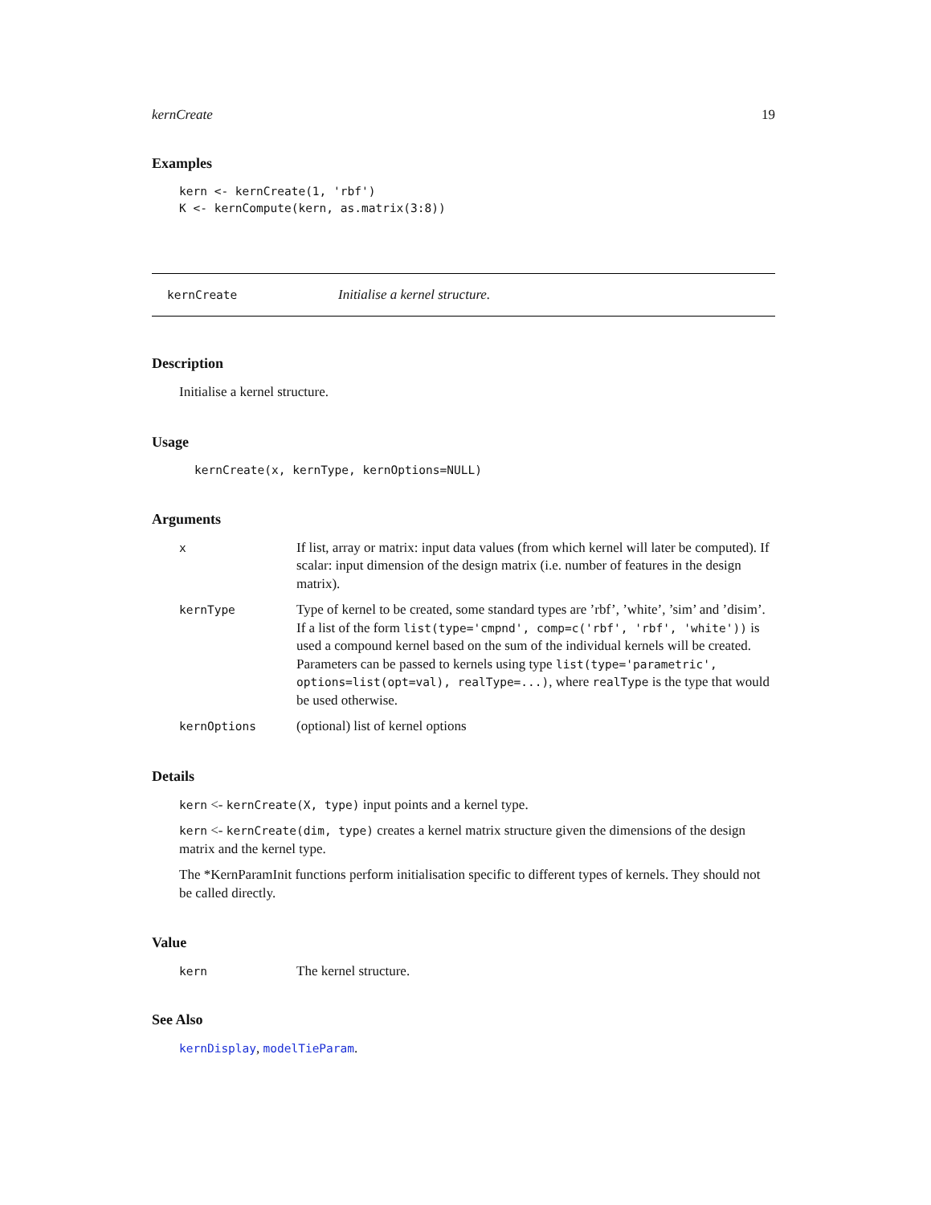kernCreate 19
Examples
kern <- kernCreate(1, 'rbf')
K <- kernCompute(kern, as.matrix(3:8))
kernCreate Initialise a kernel structure.
Description
Initialise a kernel structure.
Usage
kernCreate(x, kernType, kernOptions=NULL)
Arguments
| x | If list, array or matrix: input data values (from which kernel will later be computed). If scalar: input dimension of the design matrix (i.e. number of features in the design matrix). |
| kernType | Type of kernel to be created, some standard types are ’rbf’, ’white’, ’sim’ and ’disim’. If a list of the form list(type='cmpnd', comp=c('rbf', 'rbf', 'white')) is used a compound kernel based on the sum of the individual kernels will be created. Parameters can be passed to kernels using type list(type='parametric', options=list(opt=val), realType=...) , where realType is the type that would be used otherwise. |
| kernOptions | (optional) list of kernel options |
Details
kern <- kernCreate(X, type) input points and a kernel type.
kern <- kernCreate(dim, type) creates a kernel matrix structure given the dimensions of the design matrix and the kernel type.
The *KernParamInit functions perform initialisation specific to different types of kernels. They should not be called directly.
Value
| kern | The kernel structure. |
See Also
kernDisplay, modelTieParam.